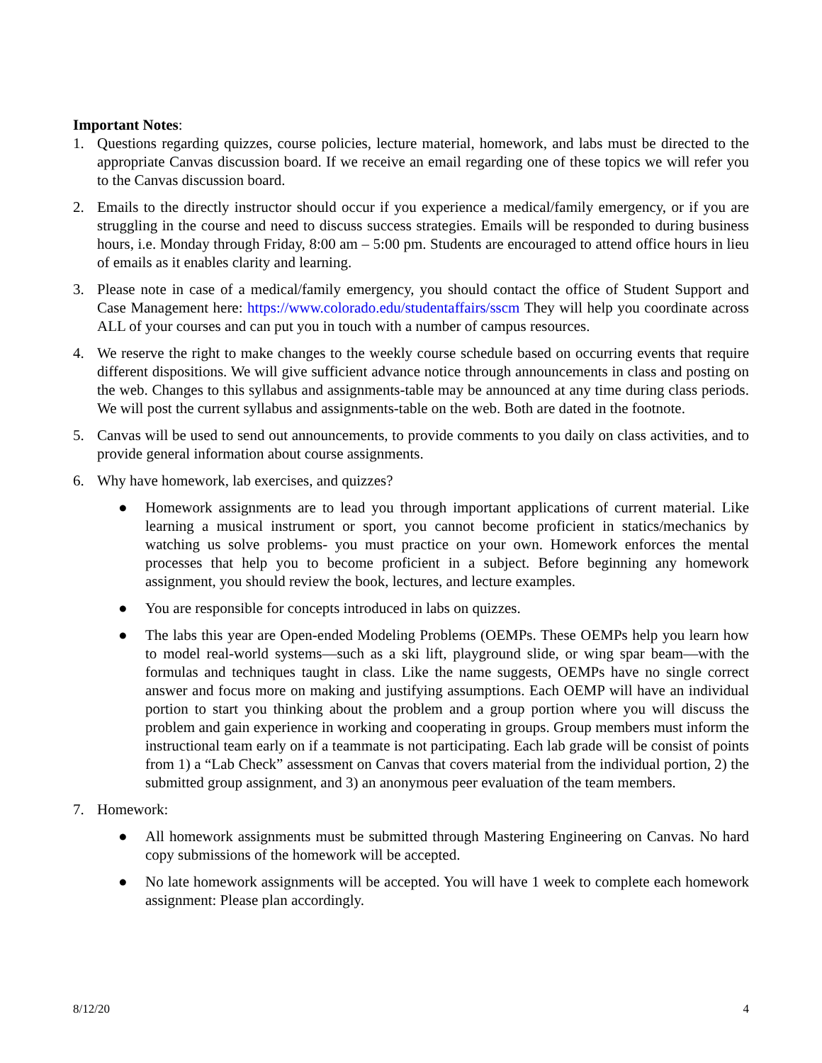Important Notes:
1. Questions regarding quizzes, course policies, lecture material, homework, and labs must be directed to the appropriate Canvas discussion board. If we receive an email regarding one of these topics we will refer you to the Canvas discussion board.
2. Emails to the directly instructor should occur if you experience a medical/family emergency, or if you are struggling in the course and need to discuss success strategies. Emails will be responded to during business hours, i.e. Monday through Friday, 8:00 am – 5:00 pm. Students are encouraged to attend office hours in lieu of emails as it enables clarity and learning.
3. Please note in case of a medical/family emergency, you should contact the office of Student Support and Case Management here: https://www.colorado.edu/studentaffairs/sscm They will help you coordinate across ALL of your courses and can put you in touch with a number of campus resources.
4. We reserve the right to make changes to the weekly course schedule based on occurring events that require different dispositions. We will give sufficient advance notice through announcements in class and posting on the web. Changes to this syllabus and assignments-table may be announced at any time during class periods. We will post the current syllabus and assignments-table on the web. Both are dated in the footnote.
5. Canvas will be used to send out announcements, to provide comments to you daily on class activities, and to provide general information about course assignments.
6. Why have homework, lab exercises, and quizzes?
● Homework assignments are to lead you through important applications of current material. Like learning a musical instrument or sport, you cannot become proficient in statics/mechanics by watching us solve problems- you must practice on your own. Homework enforces the mental processes that help you to become proficient in a subject. Before beginning any homework assignment, you should review the book, lectures, and lecture examples.
● You are responsible for concepts introduced in labs on quizzes.
● The labs this year are Open-ended Modeling Problems (OEMPs. These OEMPs help you learn how to model real-world systems—such as a ski lift, playground slide, or wing spar beam—with the formulas and techniques taught in class. Like the name suggests, OEMPs have no single correct answer and focus more on making and justifying assumptions. Each OEMP will have an individual portion to start you thinking about the problem and a group portion where you will discuss the problem and gain experience in working and cooperating in groups. Group members must inform the instructional team early on if a teammate is not participating. Each lab grade will be consist of points from 1) a “Lab Check” assessment on Canvas that covers material from the individual portion, 2) the submitted group assignment, and 3) an anonymous peer evaluation of the team members.
7. Homework:
● All homework assignments must be submitted through Mastering Engineering on Canvas. No hard copy submissions of the homework will be accepted.
● No late homework assignments will be accepted. You will have 1 week to complete each homework assignment: Please plan accordingly.
8/12/20 4